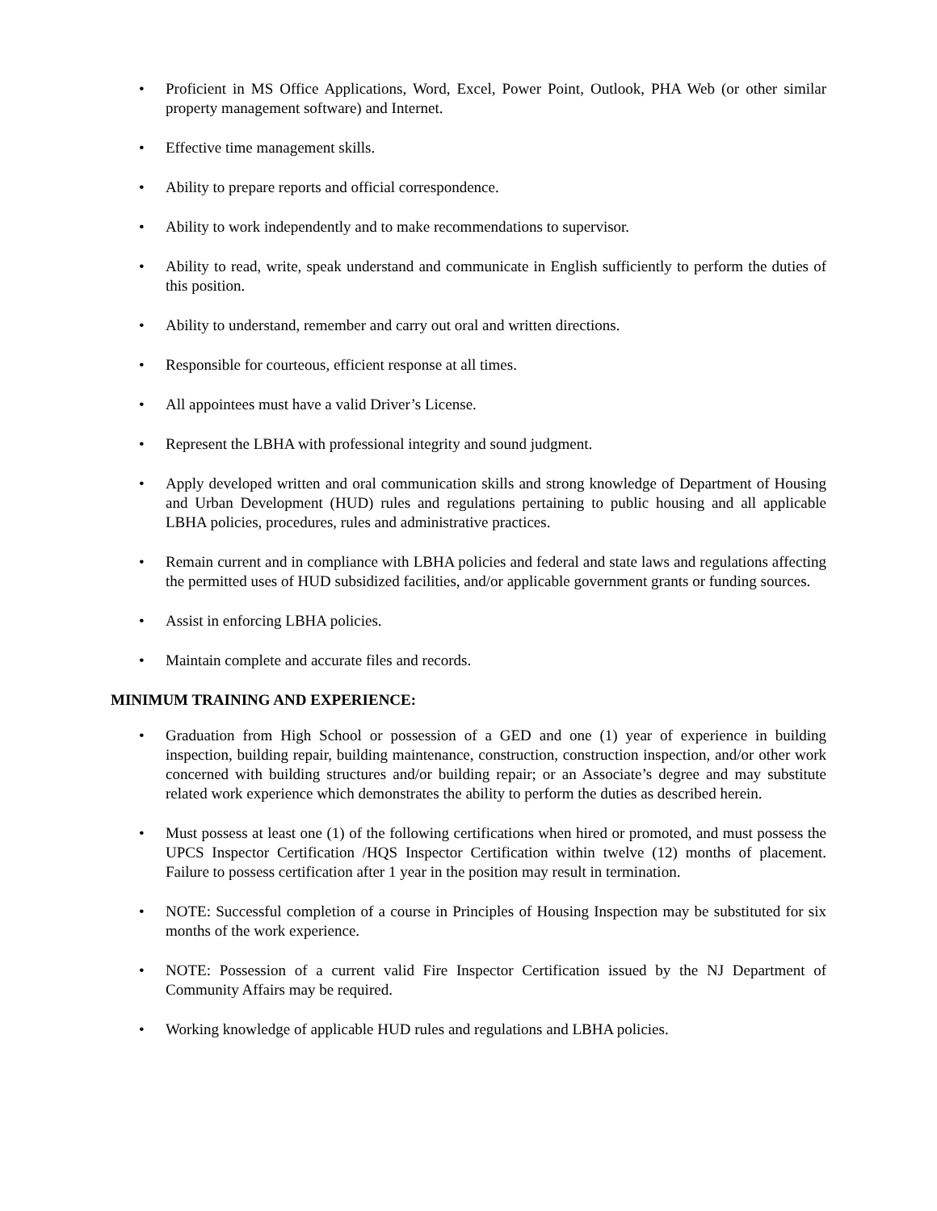• Proficient in MS Office Applications, Word, Excel, Power Point, Outlook, PHA Web (or other similar property management software) and Internet.
• Effective time management skills.
• Ability to prepare reports and official correspondence.
• Ability to work independently and to make recommendations to supervisor.
• Ability to read, write, speak understand and communicate in English sufficiently to perform the duties of this position.
• Ability to understand, remember and carry out oral and written directions.
• Responsible for courteous, efficient response at all times.
• All appointees must have a valid Driver’s License.
• Represent the LBHA with professional integrity and sound judgment.
• Apply developed written and oral communication skills and strong knowledge of Department of Housing and Urban Development (HUD) rules and regulations pertaining to public housing and all applicable LBHA policies, procedures, rules and administrative practices.
• Remain current and in compliance with LBHA policies and federal and state laws and regulations affecting the permitted uses of HUD subsidized facilities, and/or applicable government grants or funding sources.
• Assist in enforcing LBHA policies.
• Maintain complete and accurate files and records.
MINIMUM TRAINING AND EXPERIENCE:
• Graduation from High School or possession of a GED and one (1) year of experience in building inspection, building repair, building maintenance, construction, construction inspection, and/or other work concerned with building structures and/or building repair; or an Associate’s degree and may substitute related work experience which demonstrates the ability to perform the duties as described herein.
• Must possess at least one (1) of the following certifications when hired or promoted, and must possess the UPCS Inspector Certification /HQS Inspector Certification within twelve (12) months of placement. Failure to possess certification after 1 year in the position may result in termination.
• NOTE: Successful completion of a course in Principles of Housing Inspection may be substituted for six months of the work experience.
• NOTE: Possession of a current valid Fire Inspector Certification issued by the NJ Department of Community Affairs may be required.
• Working knowledge of applicable HUD rules and regulations and LBHA policies.